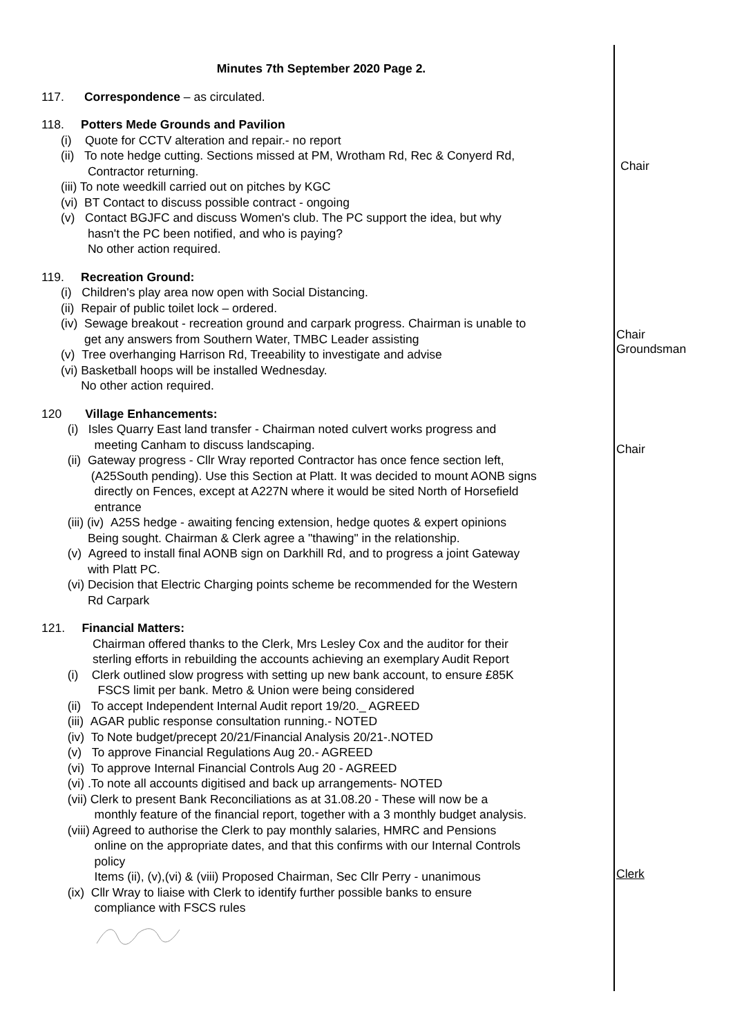Minutes 7th September 2020 Page 2.
117. Correspondence – as circulated.
118. Potters Mede Grounds and Pavilion
(i) Quote for CCTV alteration and repair.- no report
(ii) To note hedge cutting. Sections missed at PM, Wrotham Rd, Rec & Conyerd Rd,
Contractor returning.
(iii) To note weedkill carried out on pitches by KGC
(vi) BT Contact to discuss possible contract - ongoing
(v) Contact BGJFC and discuss Women's club. The PC support the idea, but why
hasn't the PC been notified, and who is paying?
No other action required.
119. Recreation Ground:
(i) Children's play area now open with Social Distancing.
(ii) Repair of public toilet lock – ordered.
(iv) Sewage breakout - recreation ground and carpark progress. Chairman is unable to
get any answers from Southern Water, TMBC Leader assisting
(v) Tree overhanging Harrison Rd, Treeability to investigate and advise
(vi) Basketball hoops will be installed Wednesday.
No other action required.
120 Village Enhancements:
(i) Isles Quarry East land transfer - Chairman noted culvert works progress and
meeting Canham to discuss landscaping.
(ii) Gateway progress - Cllr Wray reported Contractor has once fence section left,
(A25South pending). Use this Section at Platt. It was decided to mount AONB signs
directly on Fences, except at A227N where it would be sited North of Horsefield
entrance
(iii) (iv) A25S hedge - awaiting fencing extension, hedge quotes & expert opinions
Being sought. Chairman & Clerk agree a "thawing" in the relationship.
(v) Agreed to install final AONB sign on Darkhill Rd, and to progress a joint Gateway
with Platt PC.
(vi) Decision that Electric Charging points scheme be recommended for the Western
Rd Carpark
121. Financial Matters:
Chairman offered thanks to the Clerk, Mrs Lesley Cox and the auditor for their
sterling efforts in rebuilding the accounts achieving an exemplary Audit Report
(i) Clerk outlined slow progress with setting up new bank account, to ensure £85K
FSCS limit per bank. Metro & Union were being considered
(ii) To accept Independent Internal Audit report 19/20._ AGREED
(iii) AGAR public response consultation running.- NOTED
(iv) To Note budget/precept 20/21/Financial Analysis 20/21-.NOTED
(v) To approve Financial Regulations Aug 20.- AGREED
(vi) To approve Internal Financial Controls Aug 20 - AGREED
(vi) .To note all accounts digitised and back up arrangements- NOTED
(vii) Clerk to present Bank Reconciliations as at 31.08.20 - These will now be a
monthly feature of the financial report, together with a 3 monthly budget analysis.
(viii) Agreed to authorise the Clerk to pay monthly salaries, HMRC and Pensions
online on the appropriate dates, and that this confirms with our Internal Controls
policy
Items (ii), (v),(vi) & (viii) Proposed Chairman, Sec Cllr Perry - unanimous
(ix) Cllr Wray to liaise with Clerk to identify further possible banks to ensure
compliance with FSCS rules
Chair
Chair
Groundsman
Chair
Clerk